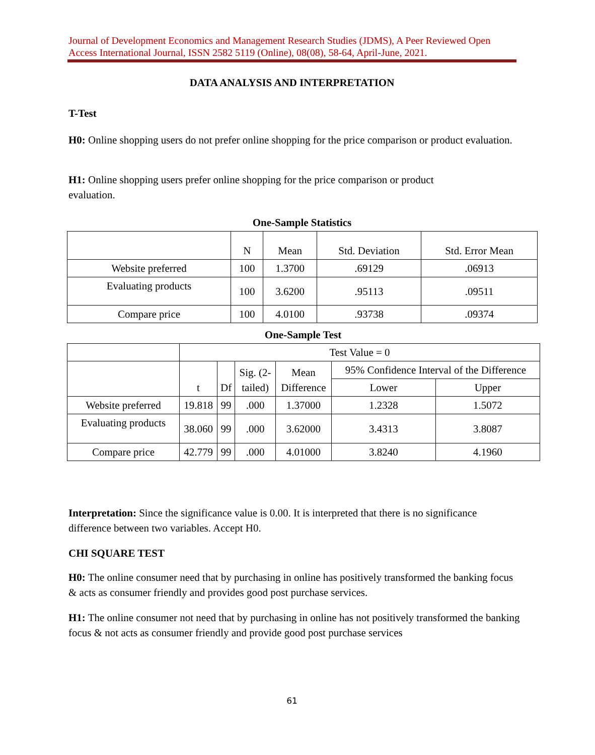Journal of Development Economics and Management Research Studies (JDMS), A Peer Reviewed Open Access International Journal, ISSN 2582 5119 (Online), 08(08), 58-64, April-June, 2021.
DATA ANALYSIS AND INTERPRETATION
T-Test
H0: Online shopping users do not prefer online shopping for the price comparison or product evaluation.
H1: Online shopping users prefer online shopping for the price comparison or product
evaluation.
One-Sample Statistics
| | N | Mean | Std. Deviation | Std. Error Mean |
| --- | --- | --- | --- | --- |
| Website preferred | 100 | 1.3700 | .69129 | .06913 |
| Evaluating products | 100 | 3.6200 | .95113 | .09511 |
| Compare price | 100 | 4.0100 | .93738 | .09374 |
One-Sample Test
| | Test Value = 0 | | | | | |
| --- | --- | --- | --- | --- | --- | --- |
| | t | Df | Sig. (2- tailed) | Mean Difference | 95% Confidence Interval of the Difference | |
| | | | | | Lower | Upper |
| Website preferred | 19.818 | 99 | .000 | 1.37000 | 1.2328 | 1.5072 |
| Evaluating products | 38.060 | 99 | .000 | 3.62000 | 3.4313 | 3.8087 |
| Compare price | 42.779 | 99 | .000 | 4.01000 | 3.8240 | 4.1960 |
Interpretation: Since the significance value is 0.00. It is interpreted that there is no significance difference between two variables. Accept H0.
CHI SQUARE TEST
H0: The online consumer need that by purchasing in online has positively transformed the banking focus & acts as consumer friendly and provides good post purchase services.
H1: The online consumer not need that by purchasing in online has not positively transformed the banking focus & not acts as consumer friendly and provide good post purchase services
61